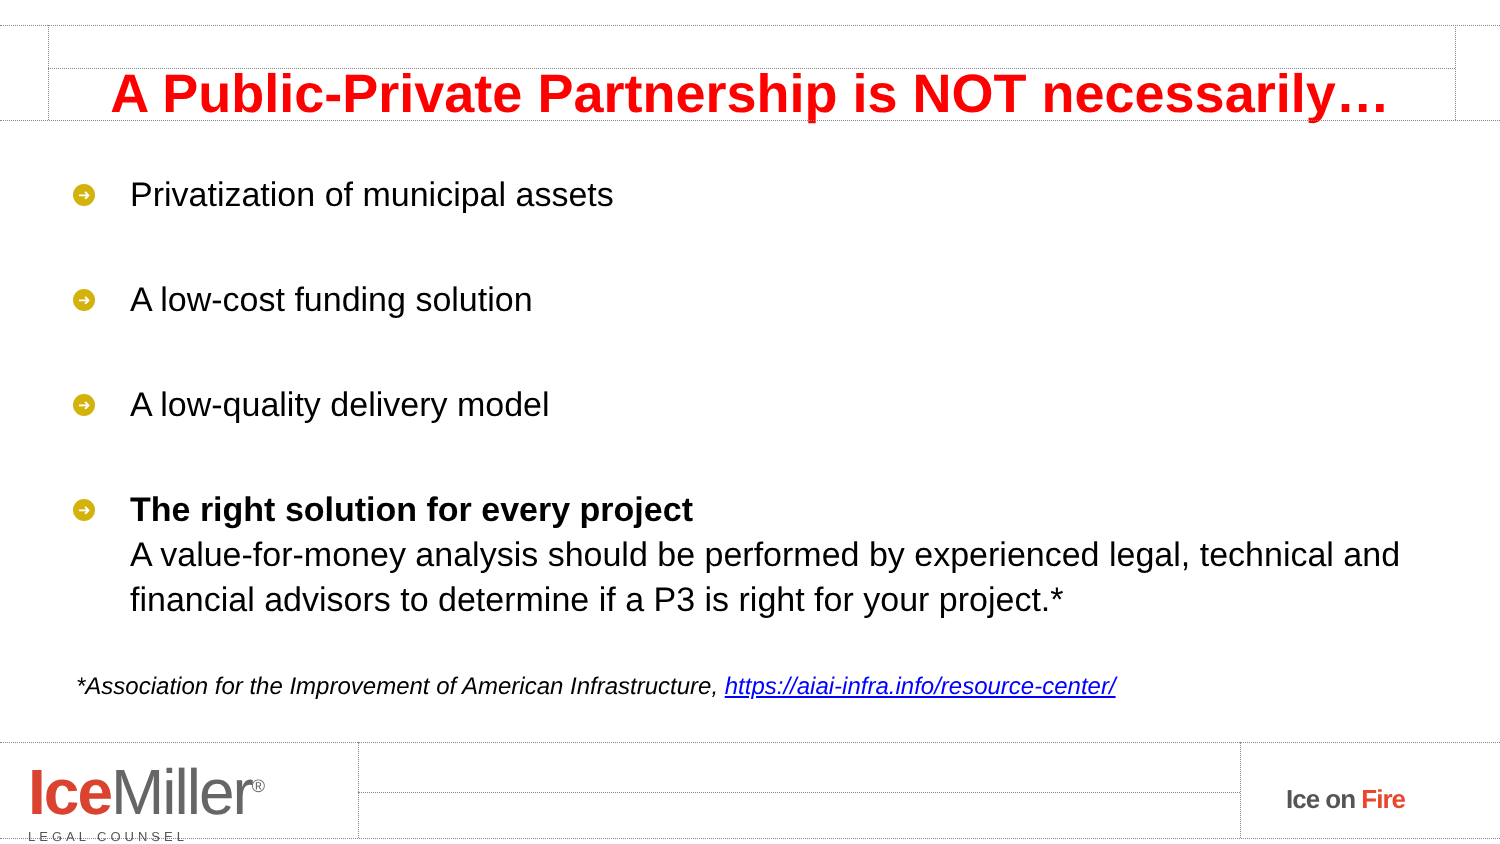A Public-Private Partnership is NOT necessarily…
➜ Privatization of municipal assets
➜ A low-cost funding solution
➜ A low-quality delivery model
➜ The right solution for every project
A value-for-money analysis should be performed by experienced legal, technical and financial advisors to determine if a P3 is right for your project.*
*Association for the Improvement of American Infrastructure, https://aiai-infra.info/resource-center/
Ice Miller<sup>®</sup>
LEGAL COUNSEL
Ice on Fire